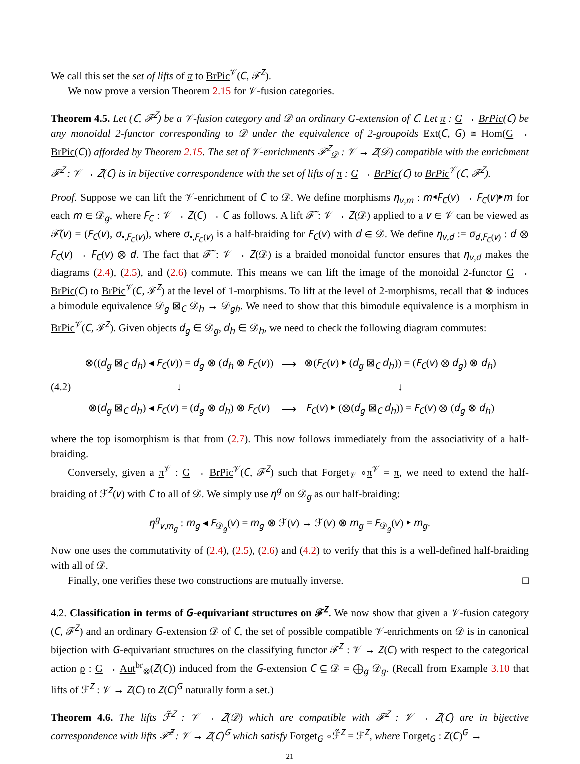We call this set the set of lifts of π to BrPic<sup>𝒱</sup>(𝐶, ℱ<sup>𝑍</sup>).
We now prove a version Theorem 2.15 for 𝒱-fusion categories.
Theorem 4.5. Let (𝐶, ℱ<sup>𝑍</sup>) be a 𝒱-fusion category and 𝒟 an ordinary G-extension of 𝐶. Let π : G → BrPic(𝐶) be any monoidal 2-functor corresponding to 𝒟 under the equivalence of 2-groupoids Ext(𝐶, 𝐺) ≅ Hom(G → BrPic(𝐶)) afforded by Theorem 2.15. The set of 𝒱-enrichments ℱ<sup>𝑍</sup><sub>𝒟</sub> : 𝒱 → 𝑍(𝒟) compatible with the enrichment ℱ<sup>𝑍</sup> : 𝒱 → 𝑍(𝐶) is in bijective correspondence with the set of lifts of π : G → BrPic(𝐶) to BrPic<sup>𝒱</sup>(𝐶, ℱ<sup>𝑍</sup>).
Proof. Suppose we can lift the 𝒱-enrichment of 𝐶 to 𝒟. We define morphisms 𝜂<sub>𝑣,𝑚</sub> : 𝑚◂𝐹<sub>𝐶</sub>(𝑣) → 𝐹<sub>𝐶</sub>(𝑣)▸𝑚 for each 𝑚 ∈ 𝒟<sub>𝑔</sub>, where 𝐹<sub>𝐶</sub> : 𝒱 → 𝑍(𝐶) → 𝐶 as follows. A lift ℱ̃ : 𝒱 → 𝑍(𝒟) applied to a 𝑣 ∈ 𝒱 can be viewed as ℱ̃(𝑣) = (𝐹<sub>𝐶</sub>(𝑣), 𝜎<sub>•,𝐹<sub>𝐶</sub>(𝑣)</sub>), where 𝜎<sub>•,𝐹<sub>𝐶</sub>(𝑣)</sub> is a half-braiding for 𝐹<sub>𝐶</sub>(𝑣) with 𝑑 ∈ 𝒟. We define 𝜂<sub>𝑣,𝑑</sub> := 𝜎<sub>𝑑,𝐹<sub>𝐶</sub>(𝑣)</sub> : 𝑑 ⊗ 𝐹<sub>𝐶</sub>(𝑣) → 𝐹<sub>𝐶</sub>(𝑣) ⊗ 𝑑. The fact that ℱ̃ : 𝒱 → 𝑍(𝒟) is a braided monoidal functor ensures that 𝜂<sub>𝑣,𝑑</sub> makes the diagrams (2.4), (2.5), and (2.6) commute. This means we can lift the image of the monoidal 2-functor G → BrPic(𝐶) to BrPic<sup>𝒱</sup>(𝐶, ℱ<sup>𝑍</sup>) at the level of 1-morphisms. To lift at the level of 2-morphisms, recall that ⊗ induces a bimodule equivalence 𝒟<sub>𝑔</sub> ⊠<sub>𝐶</sub> 𝒟<sub>ℎ</sub> → 𝒟<sub>𝑔ℎ</sub>. We need to show that this bimodule equivalence is a morphism in BrPic<sup>𝒱</sup>(𝐶, ℱ<sup>𝑍</sup>). Given objects 𝑑<sub>𝑔</sub> ∈ 𝒟<sub>𝑔</sub>, 𝑑<sub>ℎ</sub> ∈ 𝒟<sub>ℎ</sub>, we need to check the following diagram commutes:
(4.2)
| ⊗((𝑑<sub>𝑔</sub> ⊠<sub>𝐶</sub> 𝑑<sub>ℎ</sub>) ◂ 𝐹<sub>𝐶</sub>(𝑣)) = 𝑑<sub>𝑔</sub> ⊗ (𝑑<sub>ℎ</sub> ⊗ 𝐹<sub>𝐶</sub>(𝑣)) | ⟶ | ⊗(𝐹<sub>𝐶</sub>(𝑣) ▸ (𝑑<sub>𝑔</sub> ⊠<sub>𝐶</sub> 𝑑<sub>ℎ</sub>)) = (𝐹<sub>𝐶</sub>(𝑣) ⊗ 𝑑<sub>𝑔</sub>) ⊗ 𝑑<sub>ℎ</sub>) |
| ↓ | | ↓ |
| ⊗(𝑑<sub>𝑔</sub> ⊠<sub>𝐶</sub> 𝑑<sub>ℎ</sub>) ◂ 𝐹<sub>𝐶</sub>(𝑣) = (𝑑<sub>𝑔</sub> ⊗ 𝑑<sub>ℎ</sub>) ⊗ 𝐹<sub>𝐶</sub>(𝑣) | ⟶ | 𝐹<sub>𝐶</sub>(𝑣) ▸ (⊗(𝑑<sub>𝑔</sub> ⊠<sub>𝐶</sub> 𝑑<sub>ℎ</sub>)) = 𝐹<sub>𝐶</sub>(𝑣) ⊗ (𝑑<sub>𝑔</sub> ⊗ 𝑑<sub>ℎ</sub>) |
where the top isomorphism is that from (2.7). This now follows immediately from the associativity of a half-braiding.
Conversely, given a π<sup>𝒱</sup> : G → BrPic<sup>𝒱</sup>(𝐶, ℱ<sup>𝑍</sup>) such that Forget<sub>𝒱</sub> ∘π<sup>𝒱</sup> = π, we need to extend the half-braiding of ℱ<sup>𝑍</sup>(𝑣) with 𝐶 to all of 𝒟. We simply use 𝜂<sup>𝑔</sup> on 𝒟<sub>𝑔</sub> as our half-braiding:
𝜂<sup>𝑔</sup><sub>𝑣,𝑚<sub>𝑔</sub></sub> : 𝑚<sub>𝑔</sub> ◂ 𝐹<sub>𝒟<sub>𝑔</sub></sub>(𝑣) = 𝑚<sub>𝑔</sub> ⊗ ℱ(𝑣) → ℱ(𝑣) ⊗ 𝑚<sub>𝑔</sub> = 𝐹<sub>𝒟<sub>𝑔</sub></sub>(𝑣) ▸ 𝑚<sub>𝑔</sub>.
Now one uses the commutativity of (2.4), (2.5), (2.6) and (4.2) to verify that this is a well-defined half-braiding with all of 𝒟.
Finally, one verifies these two constructions are mutually inverse. □
4.2. Classification in terms of 𝐺-equivariant structures on ℱ<sup>𝑍</sup>. We now show that given a 𝒱-fusion category (𝐶, ℱ<sup>𝑍</sup>) and an ordinary 𝐺-extension 𝒟 of 𝐶, the set of possible compatible 𝒱-enrichments on 𝒟 is in canonical bijection with 𝐺-equivariant structures on the classifying functor ℱ<sup>𝑍</sup> : 𝒱 → 𝑍(𝐶) with respect to the categorical action ρ : G → Aut<sup>br</sup><sub>⊗</sub>(𝑍(𝐶)) induced from the 𝐺-extension 𝐶 ⊆ 𝒟 = ⨁<sub>𝑔</sub> 𝒟<sub>𝑔</sub>. (Recall from Example 3.10 that lifts of ℱ<sup>𝑍</sup> : 𝒱 → 𝑍(𝐶) to 𝑍(𝐶)<sup>𝐺</sup> naturally form a set.)
Theorem 4.6. The lifts ℱ̃<sup>𝑍</sup> : 𝒱 → 𝑍(𝒟) which are compatible with ℱ<sup>𝑍</sup> : 𝒱 → 𝑍(𝐶) are in bijective correspondence with lifts ℱ̃<sup>𝑍</sup> : 𝒱 → 𝑍(𝐶)<sup>𝐺</sup> which satisfy Forget<sub>𝐺</sub> ∘ℱ̃<sup>𝑍</sup> = ℱ<sup>𝑍</sup>, where Forget<sub>𝐺</sub> : 𝑍(𝐶)<sup>𝐺</sup> →
21